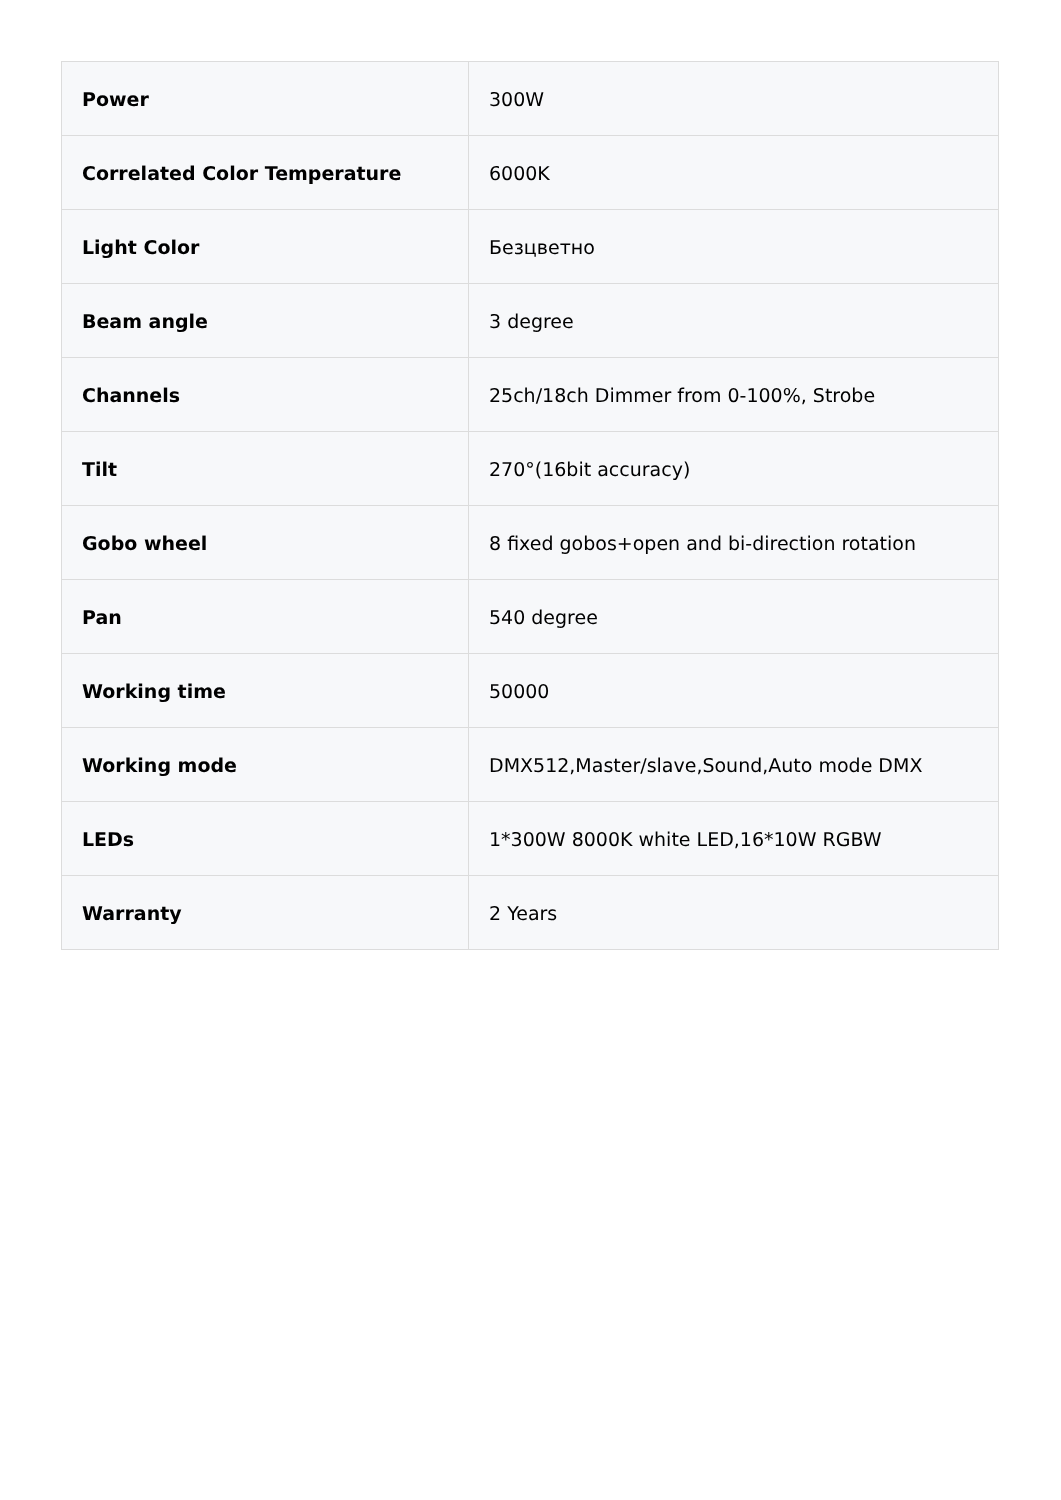| Power | 300W |
| Correlated Color Temperature | 6000K |
| Light Color | Безцветно |
| Beam angle | 3 degree |
| Channels | 25ch/18ch Dimmer from 0-100%, Strobe |
| Tilt | 270°(16bit accuracy) |
| Gobo wheel | 8 fixed gobos+open and bi-direction rotation |
| Pan | 540 degree |
| Working time | 50000 |
| Working mode | DMX512,Master/slave,Sound,Auto mode DMX |
| LEDs | 1*300W 8000K white LED,16*10W RGBW |
| Warranty | 2 Years |